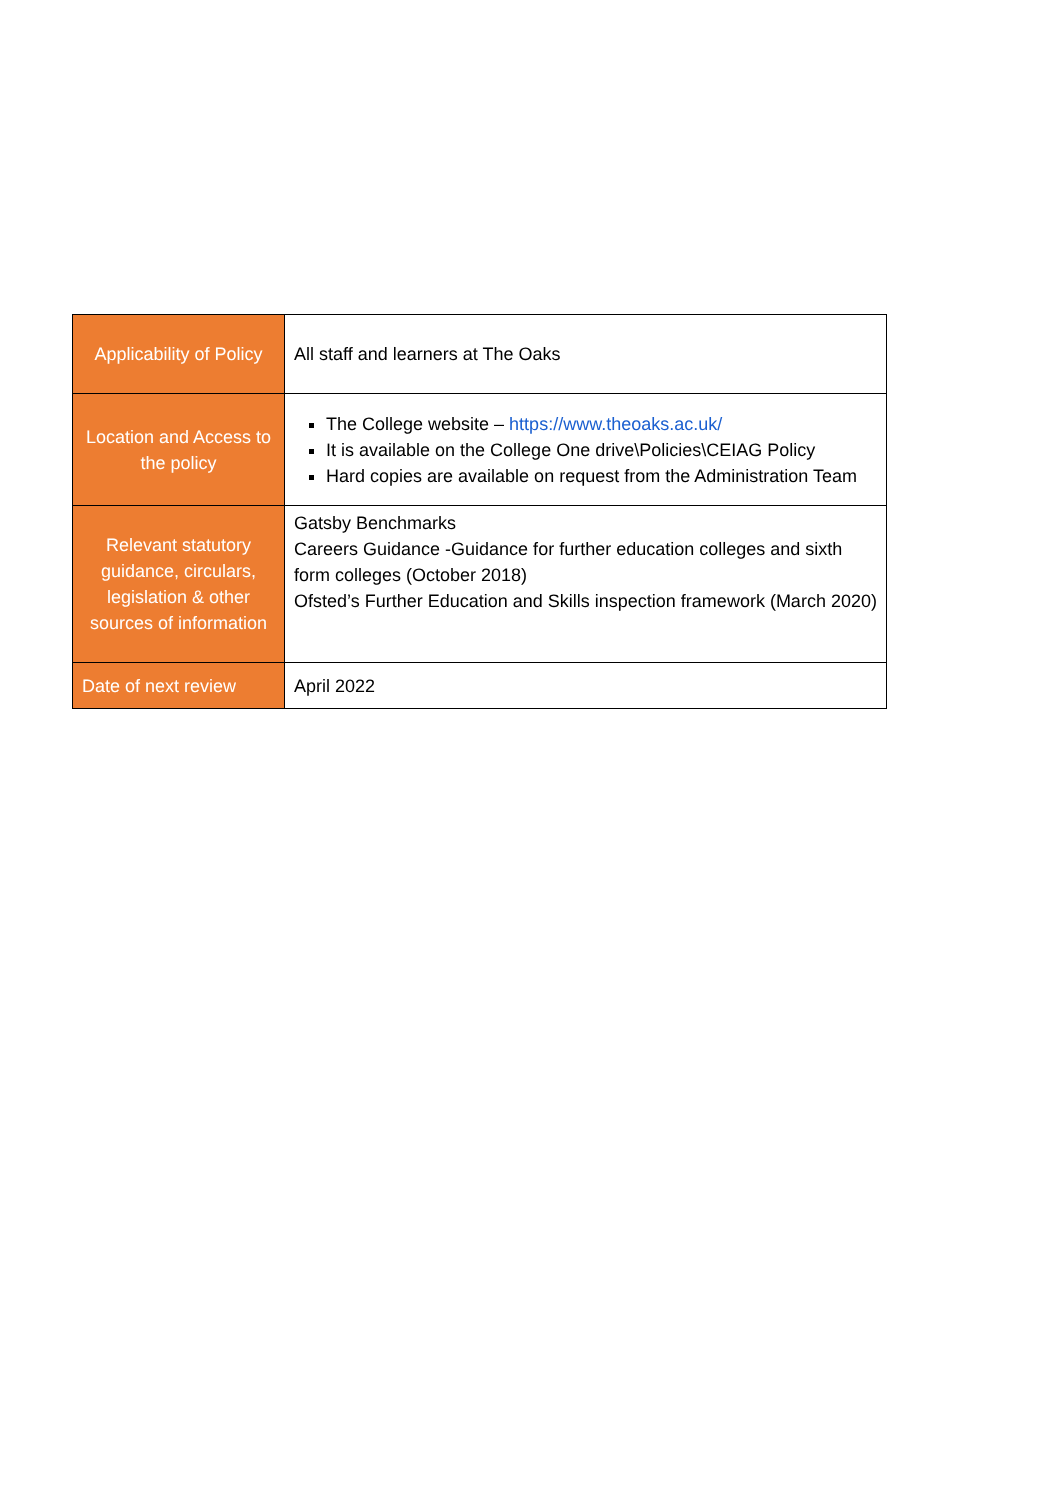| Applicability of Policy | All staff and learners at The Oaks |
| Location and Access to the policy | The College website – https://www.theoaks.ac.uk/ It is available on the College One drive\Policies\CEIAG Policy Hard copies are available on request from the Administration Team |
| Relevant statutory guidance, circulars, legislation & other sources of information | Gatsby Benchmarks Careers Guidance -Guidance for further education colleges and sixth form colleges (October 2018) Ofsted’s Further Education and Skills inspection framework (March 2020) |
| Date of next review | April 2022 |